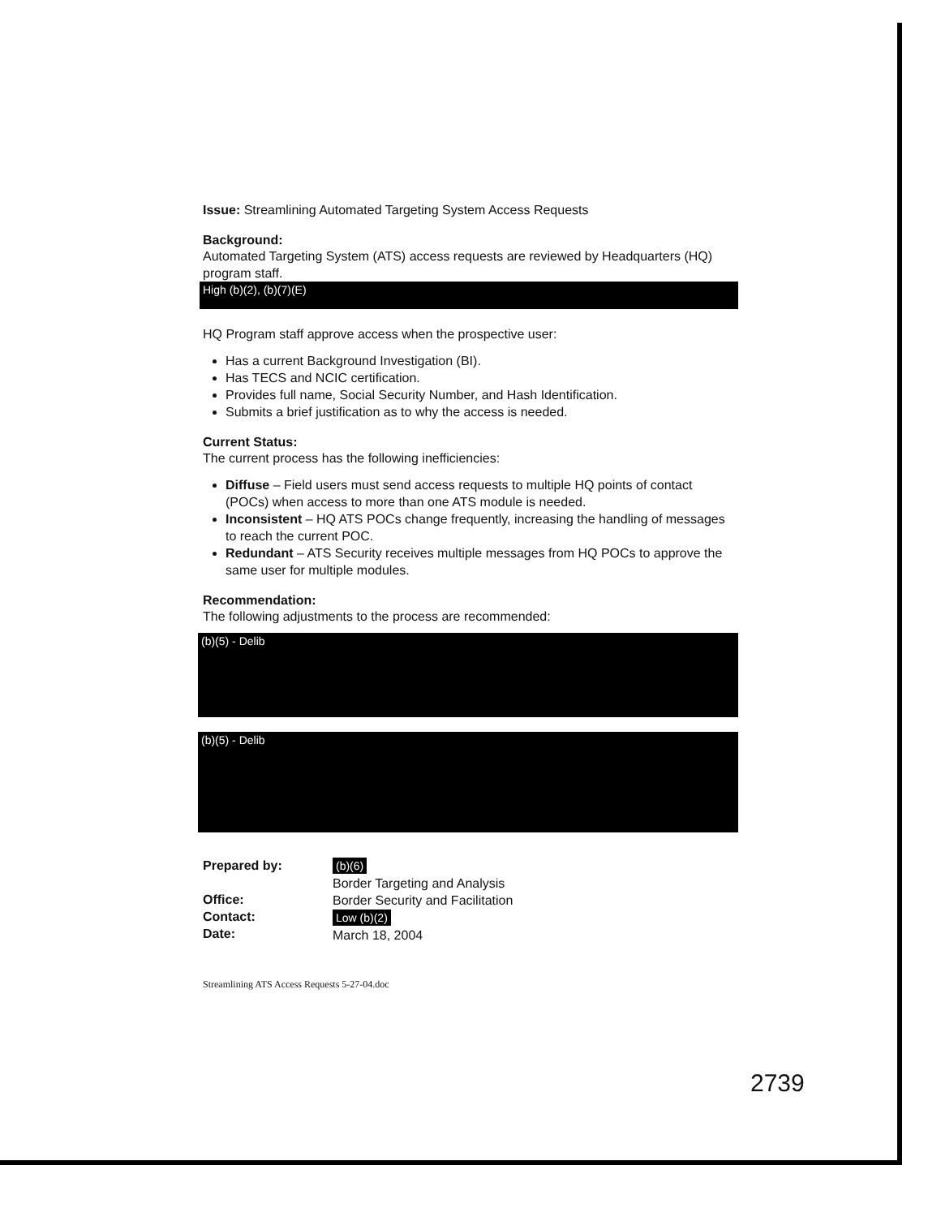Issue: Streamlining Automated Targeting System Access Requests
Background:
Automated Targeting System (ATS) access requests are reviewed by Headquarters (HQ) program staff.
High (b)(2), (b)(7)(E)
HQ Program staff approve access when the prospective user:
Has a current Background Investigation (BI).
Has TECS and NCIC certification.
Provides full name, Social Security Number, and Hash Identification.
Submits a brief justification as to why the access is needed.
Current Status:
The current process has the following inefficiencies:
Diffuse – Field users must send access requests to multiple HQ points of contact (POCs) when access to more than one ATS module is needed.
Inconsistent – HQ ATS POCs change frequently, increasing the handling of messages to reach the current POC.
Redundant – ATS Security receives multiple messages from HQ POCs to approve the same user for multiple modules.
Recommendation:
The following adjustments to the process are recommended:
(b)(5) - Delib
(b)(5) - Delib
Prepared by:
Office:
Contact:
Date:
(b)(6)
Border Targeting and Analysis
Border Security and Facilitation
Low (b)(2)
March 18, 2004
Streamlining ATS Access Requests 5-27-04.doc
2739